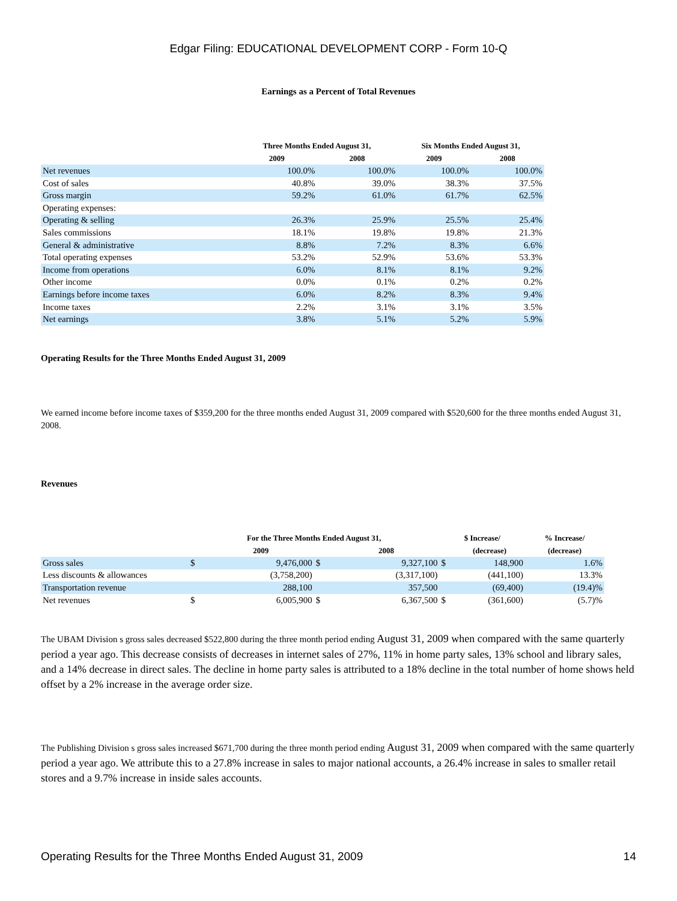Edgar Filing: EDUCATIONAL DEVELOPMENT CORP - Form 10-Q
Earnings as a Percent of Total Revenues
| | Three Months Ended August 31, | | Six Months Ended August 31, | |
| --- | --- | --- | --- | --- |
| | 2009 | 2008 | 2009 | 2008 |
| Net revenues | 100.0% | 100.0% | 100.0% | 100.0% |
| Cost of sales | 40.8% | 39.0% | 38.3% | 37.5% |
| Gross margin | 59.2% | 61.0% | 61.7% | 62.5% |
| Operating expenses: | | | | |
| Operating & selling | 26.3% | 25.9% | 25.5% | 25.4% |
| Sales commissions | 18.1% | 19.8% | 19.8% | 21.3% |
| General & administrative | 8.8% | 7.2% | 8.3% | 6.6% |
| Total operating expenses | 53.2% | 52.9% | 53.6% | 53.3% |
| Income from operations | 6.0% | 8.1% | 8.1% | 9.2% |
| Other income | 0.0% | 0.1% | 0.2% | 0.2% |
| Earnings before income taxes | 6.0% | 8.2% | 8.3% | 9.4% |
| Income taxes | 2.2% | 3.1% | 3.1% | 3.5% |
| Net earnings | 3.8% | 5.1% | 5.2% | 5.9% |
Operating Results for the Three Months Ended August 31, 2009
We earned income before income taxes of $359,200 for the three months ended August 31, 2009 compared with $520,600 for the three months ended August 31, 2008.
Revenues
| | For the Three Months Ended August 31, | | | | $ Increase/ | | % Increase/ |
| --- | --- | --- | --- | --- | --- | --- | --- |
| | | 2009 | | 2008 | | (decrease) | (decrease) |
| Gross sales | $ | 9,476,000 | $ | 9,327,100 | $ | 148,900 | 1.6% |
| Less discounts & allowances | | (3,758,200) | | (3,317,100) | | (441,100) | 13.3% |
| Transportation revenue | | 288,100 | | 357,500 | | (69,400) | (19.4)% |
| Net revenues | $ | 6,005,900 | $ | 6,367,500 | $ | (361,600) | (5.7)% |
The UBAM Division s gross sales decreased $522,800 during the three month period ending August 31, 2009 when compared with the same quarterly period a year ago. This decrease consists of decreases in internet sales of 27%, 11% in home party sales, 13% school and library sales, and a 14% decrease in direct sales. The decline in home party sales is attributed to a 18% decline in the total number of home shows held offset by a 2% increase in the average order size.
The Publishing Division s gross sales increased $671,700 during the three month period ending August 31, 2009 when compared with the same quarterly period a year ago. We attribute this to a 27.8% increase in sales to major national accounts, a 26.4% increase in sales to smaller retail stores and a 9.7% increase in inside sales accounts.
Operating Results for the Three Months Ended August 31, 2009 14